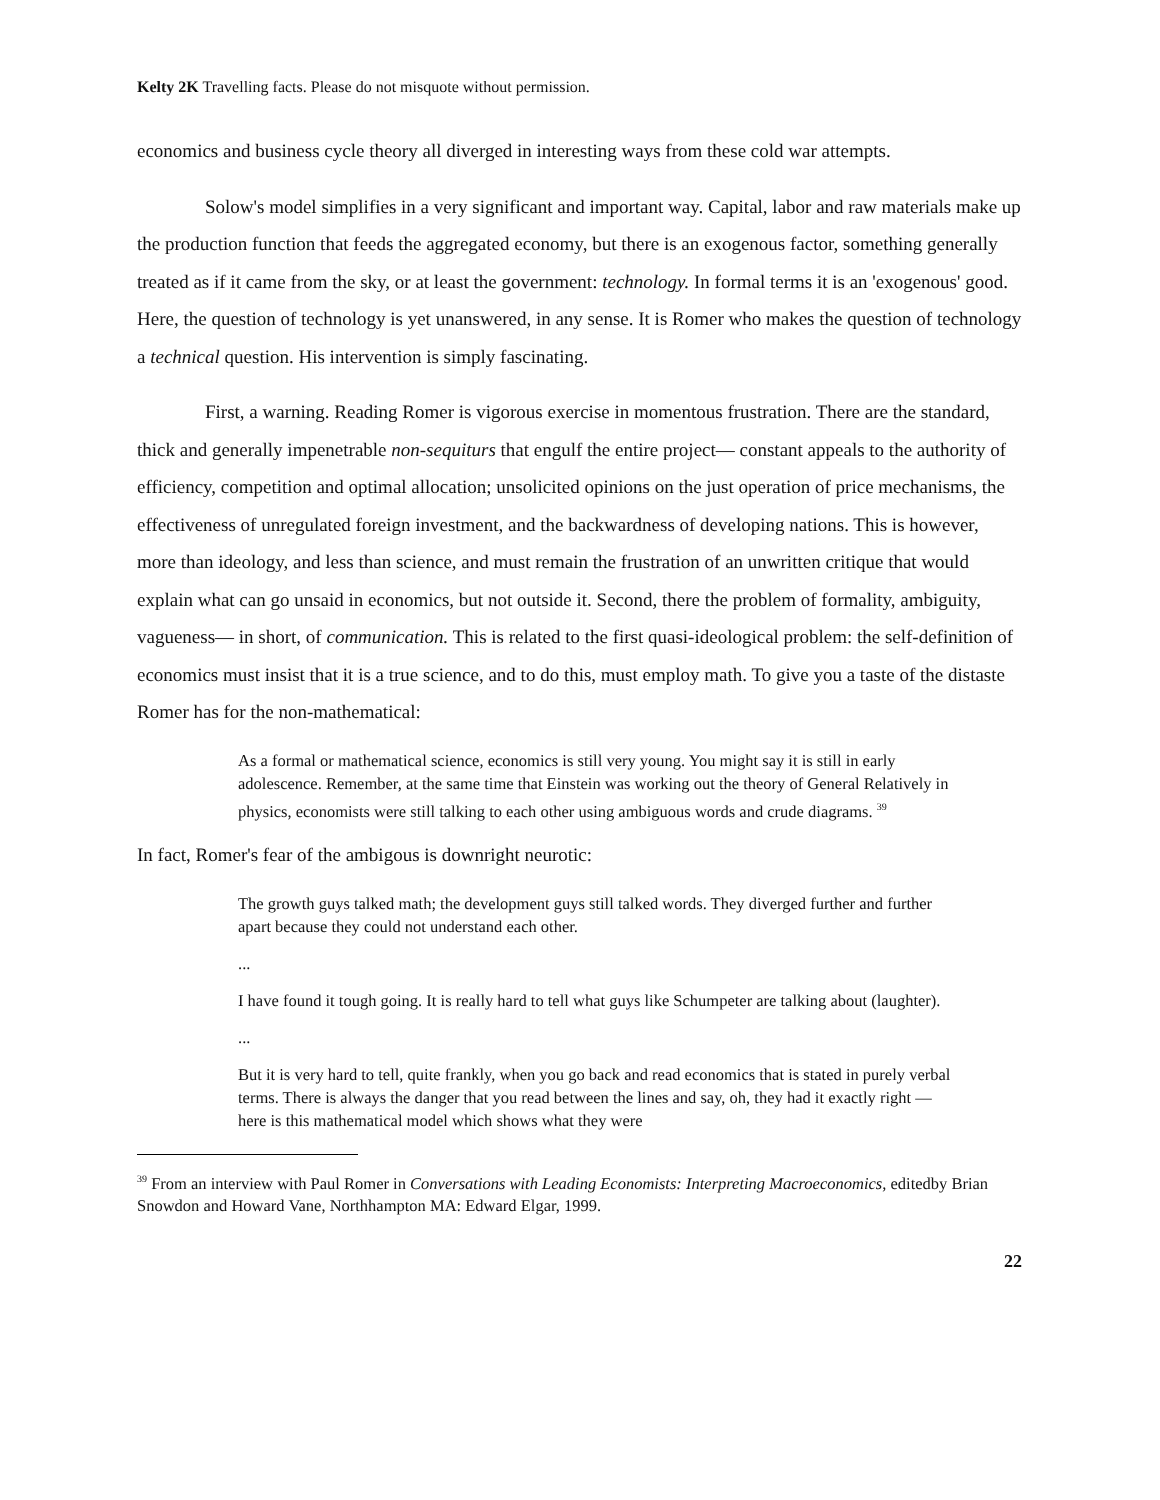Kelty 2K Travelling facts. Please do not misquote without permission.
economics and business cycle theory all diverged in interesting ways from these cold war attempts.
Solow's model simplifies in a very significant and important way. Capital, labor and raw materials make up the production function that feeds the aggregated economy, but there is an exogenous factor, something generally treated as if it came from the sky, or at least the government: technology. In formal terms it is an 'exogenous' good. Here, the question of technology is yet unanswered, in any sense. It is Romer who makes the question of technology a technical question. His intervention is simply fascinating.
First, a warning. Reading Romer is vigorous exercise in momentous frustration. There are the standard, thick and generally impenetrable non-sequiturs that engulf the entire project— constant appeals to the authority of efficiency, competition and optimal allocation; unsolicited opinions on the just operation of price mechanisms, the effectiveness of unregulated foreign investment, and the backwardness of developing nations. This is however, more than ideology, and less than science, and must remain the frustration of an unwritten critique that would explain what can go unsaid in economics, but not outside it. Second, there the problem of formality, ambiguity, vagueness— in short, of communication. This is related to the first quasi-ideological problem: the self-definition of economics must insist that it is a true science, and to do this, must employ math. To give you a taste of the distaste Romer has for the non-mathematical:
As a formal or mathematical science, economics is still very young. You might say it is still in early adolescence. Remember, at the same time that Einstein was working out the theory of General Relatively in physics, economists were still talking to each other using ambiguous words and crude diagrams. <sup>39</sup>
In fact, Romer's fear of the ambigous is downright neurotic:
The growth guys talked math; the development guys still talked words. They diverged further and further apart because they could not understand each other.
...
I have found it tough going. It is really hard to tell what guys like Schumpeter are talking about (laughter).
...
But it is very hard to tell, quite frankly, when you go back and read economics that is stated in purely verbal terms. There is always the danger that you read between the lines and say, oh, they had it exactly right — here is this mathematical model which shows what they were
<sup>39</sup> From an interview with Paul Romer in Conversations with Leading Economists: Interpreting Macroeconomics, editedby Brian Snowdon and Howard Vane, Northhampton MA: Edward Elgar, 1999.
22